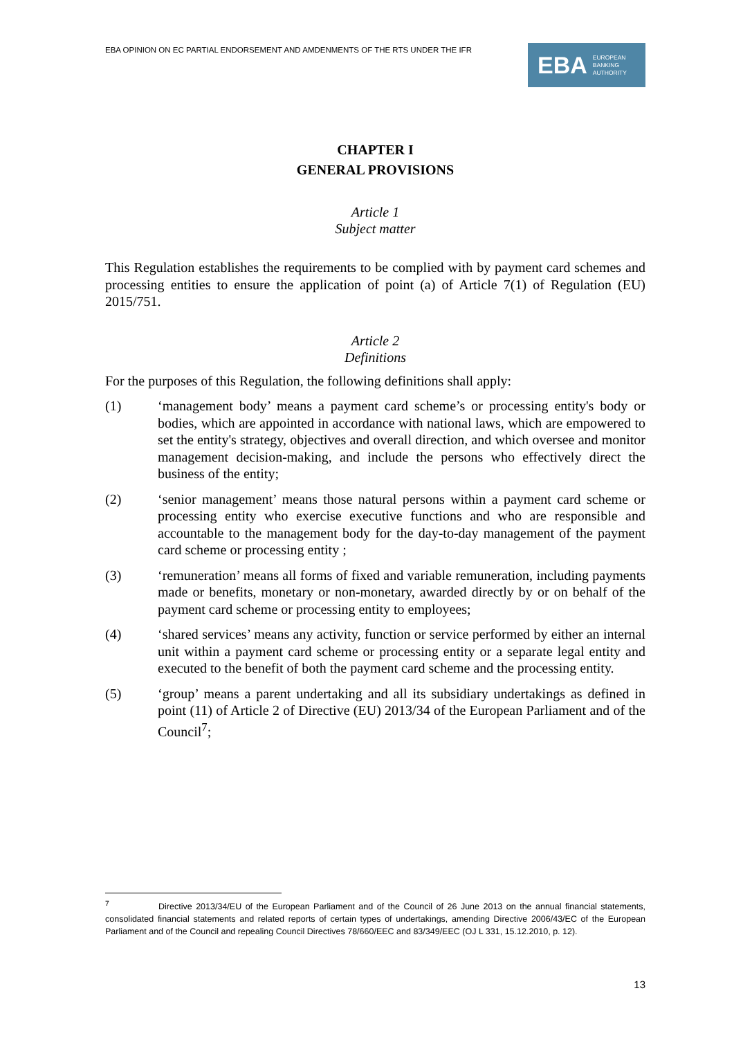EBA OPINION ON EC PARTIAL ENDORSEMENT AND AMDENMENTS OF THE RTS UNDER THE IFR
EBA EUROPEAN
BANKING
AUTHORITY
CHAPTER I
GENERAL PROVISIONS
Article 1
Subject matter
This Regulation establishes the requirements to be complied with by payment card schemes and processing entities to ensure the application of point (a) of Article 7(1) of Regulation (EU) 2015/751.
Article 2
Definitions
For the purposes of this Regulation, the following definitions shall apply:
(1) ‘management body’ means a payment card scheme’s or processing entity's body or bodies, which are appointed in accordance with national laws, which are empowered to set the entity's strategy, objectives and overall direction, and which oversee and monitor management decision-making, and include the persons who effectively direct the business of the entity;
(2) ‘senior management’ means those natural persons within a payment card scheme or processing entity who exercise executive functions and who are responsible and accountable to the management body for the day-to-day management of the payment card scheme or processing entity ;
(3) ‘remuneration’ means all forms of fixed and variable remuneration, including payments made or benefits, monetary or non-monetary, awarded directly by or on behalf of the payment card scheme or processing entity to employees;
(4) ‘shared services’ means any activity, function or service performed by either an internal unit within a payment card scheme or processing entity or a separate legal entity and executed to the benefit of both the payment card scheme and the processing entity.
(5) ‘group’ means a parent undertaking and all its subsidiary undertakings as defined in point (11) of Article 2 of Directive (EU) 2013/34 of the European Parliament and of the Council<sup>7</sup>;
<sup>7</sup> Directive 2013/34/EU of the European Parliament and of the Council of 26 June 2013 on the annual financial statements, consolidated financial statements and related reports of certain types of undertakings, amending Directive 2006/43/EC of the European Parliament and of the Council and repealing Council Directives 78/660/EEC and 83/349/EEC (OJ L 331, 15.12.2010, p. 12).
13